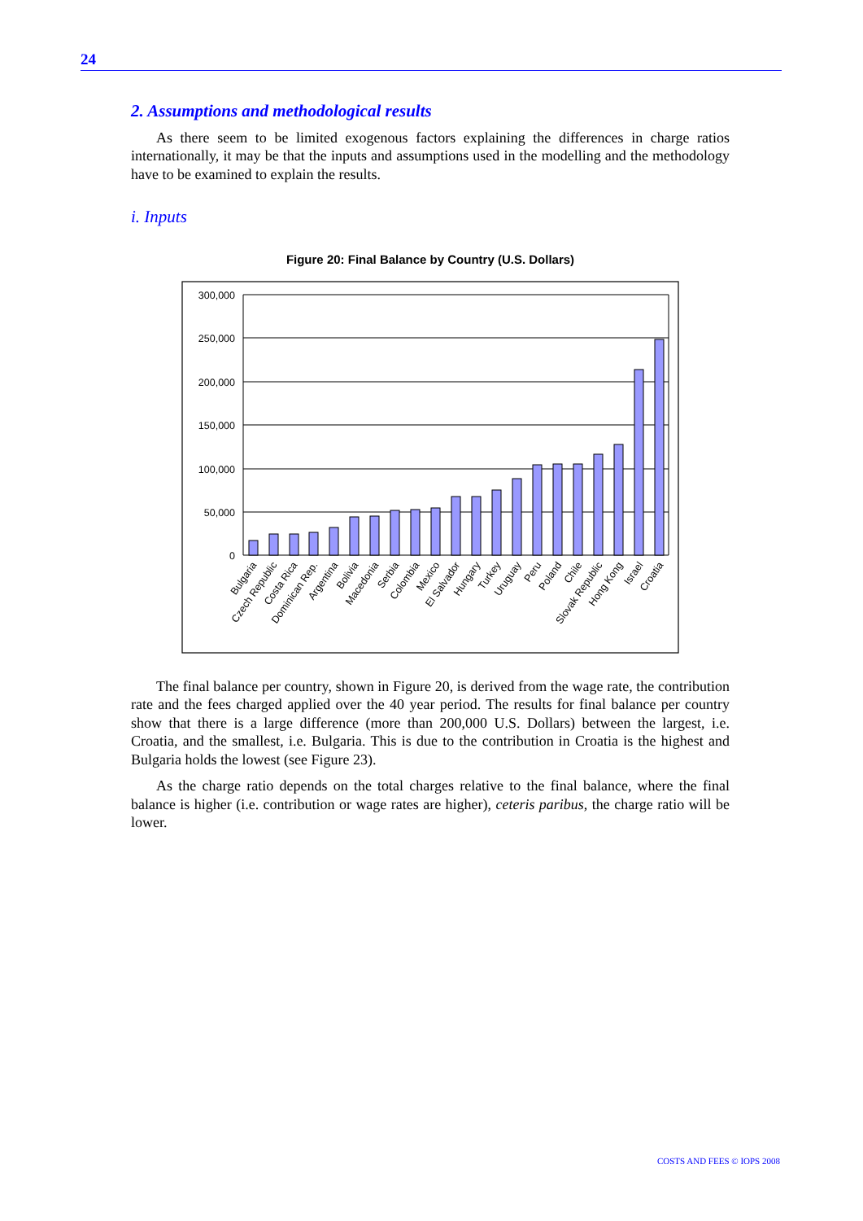24
2. Assumptions and methodological results
As there seem to be limited exogenous factors explaining the differences in charge ratios internationally, it may be that the inputs and assumptions used in the modelling and the methodology have to be examined to explain the results.
i. Inputs
Figure 20: Final Balance by Country (U.S. Dollars)
300,000
250,000
200,000
150,000
100,000
50,000
0
Bulgaria
Czech Republic
Costa Rica
Dominican Rep.
Argentina
Bolivia
Macedonia
Serbia
Colombia
Mexico
El Salvador
Hungary
Turkey
Uruguay
Peru
Poland
Chile
Slovak Republic
Hong Kong
Israel
Croatia
The final balance per country, shown in Figure 20, is derived from the wage rate, the contribution rate and the fees charged applied over the 40 year period. The results for final balance per country show that there is a large difference (more than 200,000 U.S. Dollars) between the largest, i.e. Croatia, and the smallest, i.e. Bulgaria. This is due to the contribution in Croatia is the highest and Bulgaria holds the lowest (see Figure 23).
As the charge ratio depends on the total charges relative to the final balance, where the final balance is higher (i.e. contribution or wage rates are higher), ceteris paribus, the charge ratio will be lower.
COSTS AND FEES © IOPS 2008